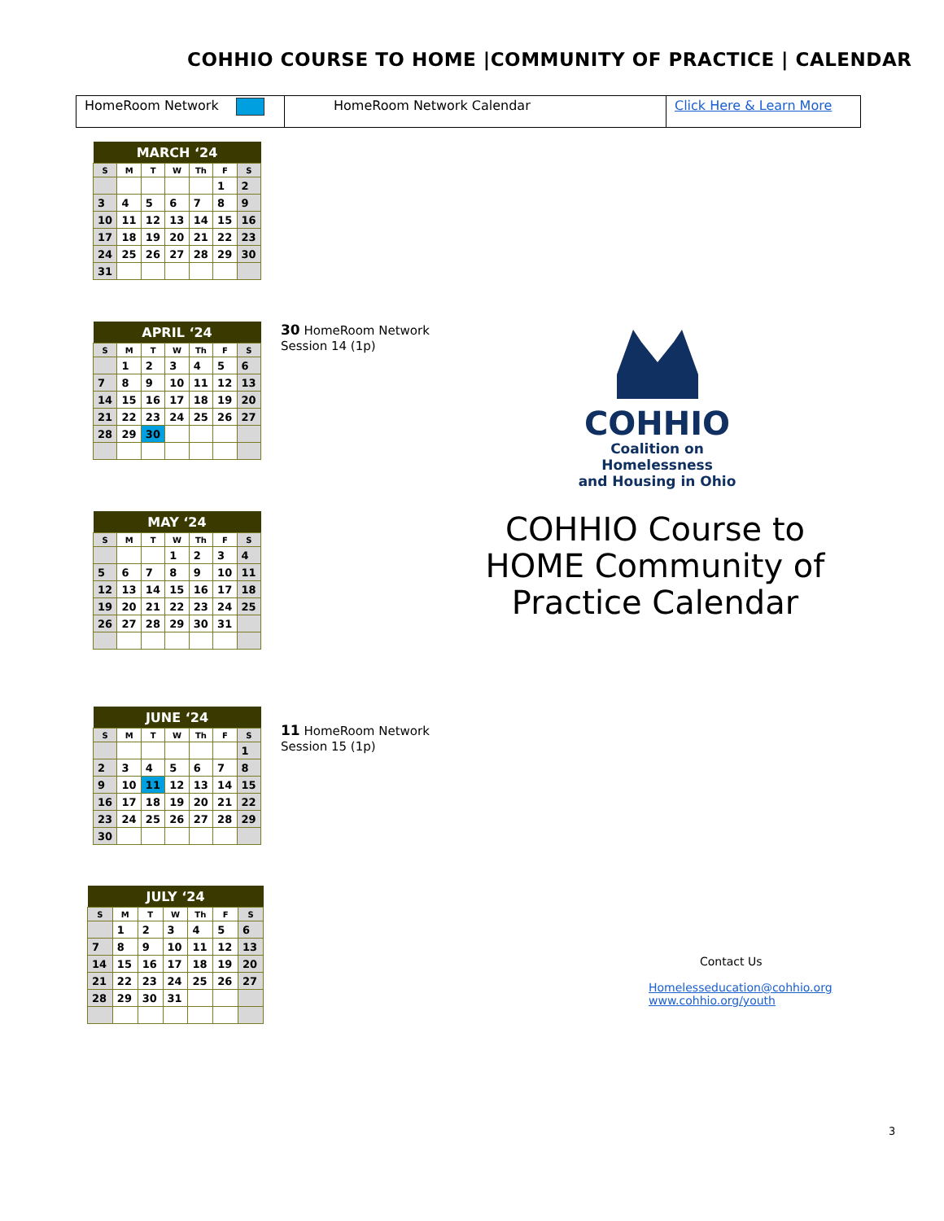COHHIO COURSE TO HOME |COMMUNITY OF PRACTICE | CALENDAR
| HomeRoom Network | HomeRoom Network Calendar | Click Here & Learn More |
| MARCH ‘24 | | | | | | |
| --- | --- | --- | --- | --- | --- | --- |
| S | M | T | W | Th | F | S |
| | | | | | 1 | 2 |
| 3 | 4 | 5 | 6 | 7 | 8 | 9 |
| 10 | 11 | 12 | 13 | 14 | 15 | 16 |
| 17 | 18 | 19 | 20 | 21 | 22 | 23 |
| 24 | 25 | 26 | 27 | 28 | 29 | 30 |
| 31 | | | | | | |
| APRIL ‘24 | | | | | | |
| --- | --- | --- | --- | --- | --- | --- |
| S | M | T | W | Th | F | S |
| | 1 | 2 | 3 | 4 | 5 | 6 |
| 7 | 8 | 9 | 10 | 11 | 12 | 13 |
| 14 | 15 | 16 | 17 | 18 | 19 | 20 |
| 21 | 22 | 23 | 24 | 25 | 26 | 27 |
| 28 | 29 | 30 | | | | |
30 HomeRoom Network
Session 14 (1p)
COHHIO
Coalition on Homelessness
and Housing in Ohio
| MAY ‘24 | | | | | | |
| --- | --- | --- | --- | --- | --- | --- |
| S | M | T | W | Th | F | S |
| | | | 1 | 2 | 3 | 4 |
| 5 | 6 | 7 | 8 | 9 | 10 | 11 |
| 12 | 13 | 14 | 15 | 16 | 17 | 18 |
| 19 | 20 | 21 | 22 | 23 | 24 | 25 |
| 26 | 27 | 28 | 29 | 30 | 31 | |
COHHIO Course to HOME Community of Practice Calendar
| JUNE ‘24 | | | | | | |
| --- | --- | --- | --- | --- | --- | --- |
| S | M | T | W | Th | F | S |
| | | | | | | 1 |
| 2 | 3 | 4 | 5 | 6 | 7 | 8 |
| 9 | 10 | 11 | 12 | 13 | 14 | 15 |
| 16 | 17 | 18 | 19 | 20 | 21 | 22 |
| 23 | 24 | 25 | 26 | 27 | 28 | 29 |
| 30 | | | | | | |
11 HomeRoom Network
Session 15 (1p)
| JULY ‘24 | | | | | | |
| --- | --- | --- | --- | --- | --- | --- |
| S | M | T | W | Th | F | S |
| | 1 | 2 | 3 | 4 | 5 | 6 |
| 7 | 8 | 9 | 10 | 11 | 12 | 13 |
| 14 | 15 | 16 | 17 | 18 | 19 | 20 |
| 21 | 22 | 23 | 24 | 25 | 26 | 27 |
| 28 | 29 | 30 | 31 | | | |
Contact Us
Homelesseducation@cohhio.org
www.cohhio.org/youth
3